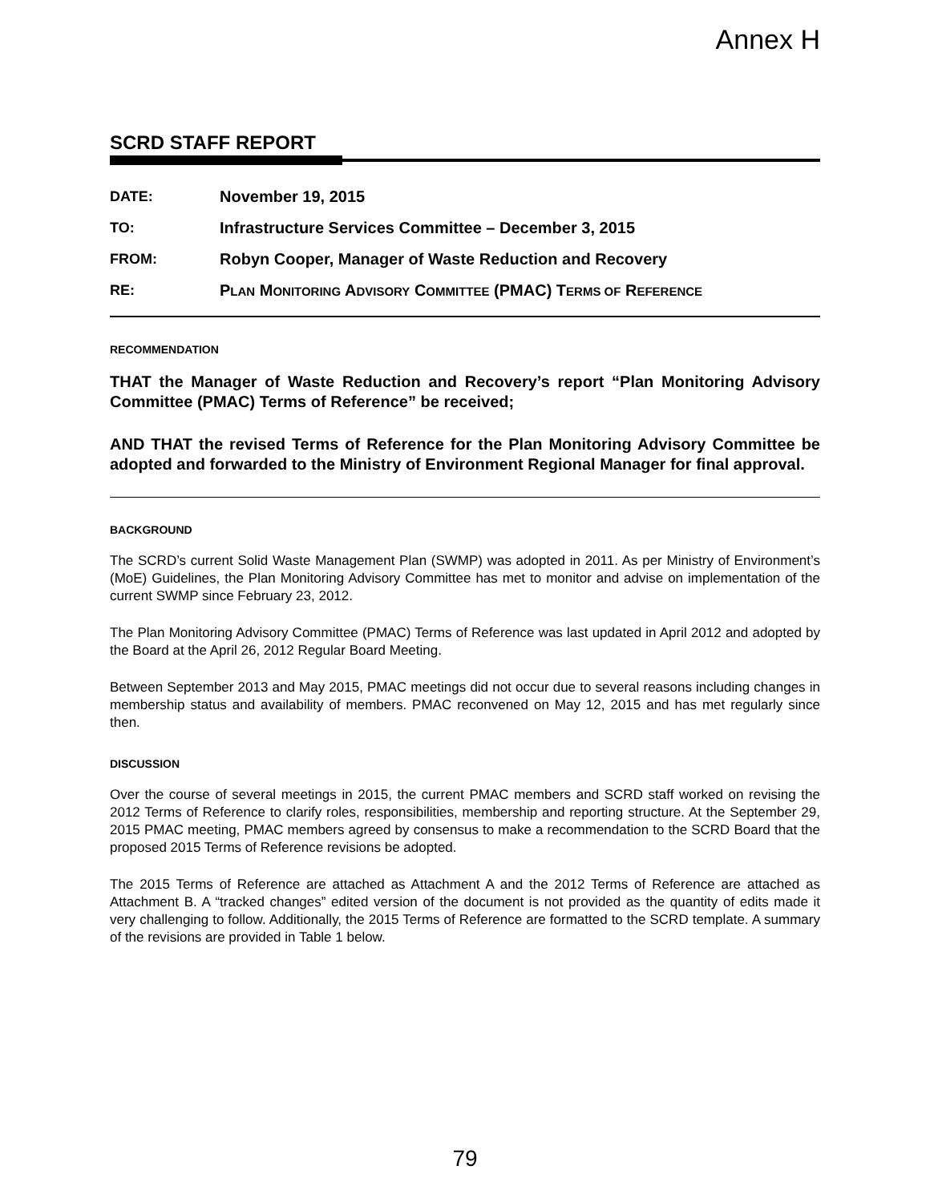Annex H
SCRD STAFF REPORT
| DATE: | November 19, 2015 |
| TO: | Infrastructure Services Committee – December 3, 2015 |
| FROM: | Robyn Cooper, Manager of Waste Reduction and Recovery |
| RE: | P LAN M ONITORING A DVISORY C OMMITTEE (PMAC) T ERMS OF R EFERENCE |
RECOMMENDATION
THAT the Manager of Waste Reduction and Recovery’s report “Plan Monitoring Advisory Committee (PMAC) Terms of Reference” be received;
AND THAT the revised Terms of Reference for the Plan Monitoring Advisory Committee be adopted and forwarded to the Ministry of Environment Regional Manager for final approval.
BACKGROUND
The SCRD’s current Solid Waste Management Plan (SWMP) was adopted in 2011. As per Ministry of Environment’s (MoE) Guidelines, the Plan Monitoring Advisory Committee has met to monitor and advise on implementation of the current SWMP since February 23, 2012.
The Plan Monitoring Advisory Committee (PMAC) Terms of Reference was last updated in April 2012 and adopted by the Board at the April 26, 2012 Regular Board Meeting.
Between September 2013 and May 2015, PMAC meetings did not occur due to several reasons including changes in membership status and availability of members. PMAC reconvened on May 12, 2015 and has met regularly since then.
DISCUSSION
Over the course of several meetings in 2015, the current PMAC members and SCRD staff worked on revising the 2012 Terms of Reference to clarify roles, responsibilities, membership and reporting structure. At the September 29, 2015 PMAC meeting, PMAC members agreed by consensus to make a recommendation to the SCRD Board that the proposed 2015 Terms of Reference revisions be adopted.
The 2015 Terms of Reference are attached as Attachment A and the 2012 Terms of Reference are attached as Attachment B. A “tracked changes” edited version of the document is not provided as the quantity of edits made it very challenging to follow. Additionally, the 2015 Terms of Reference are formatted to the SCRD template. A summary of the revisions are provided in Table 1 below.
79